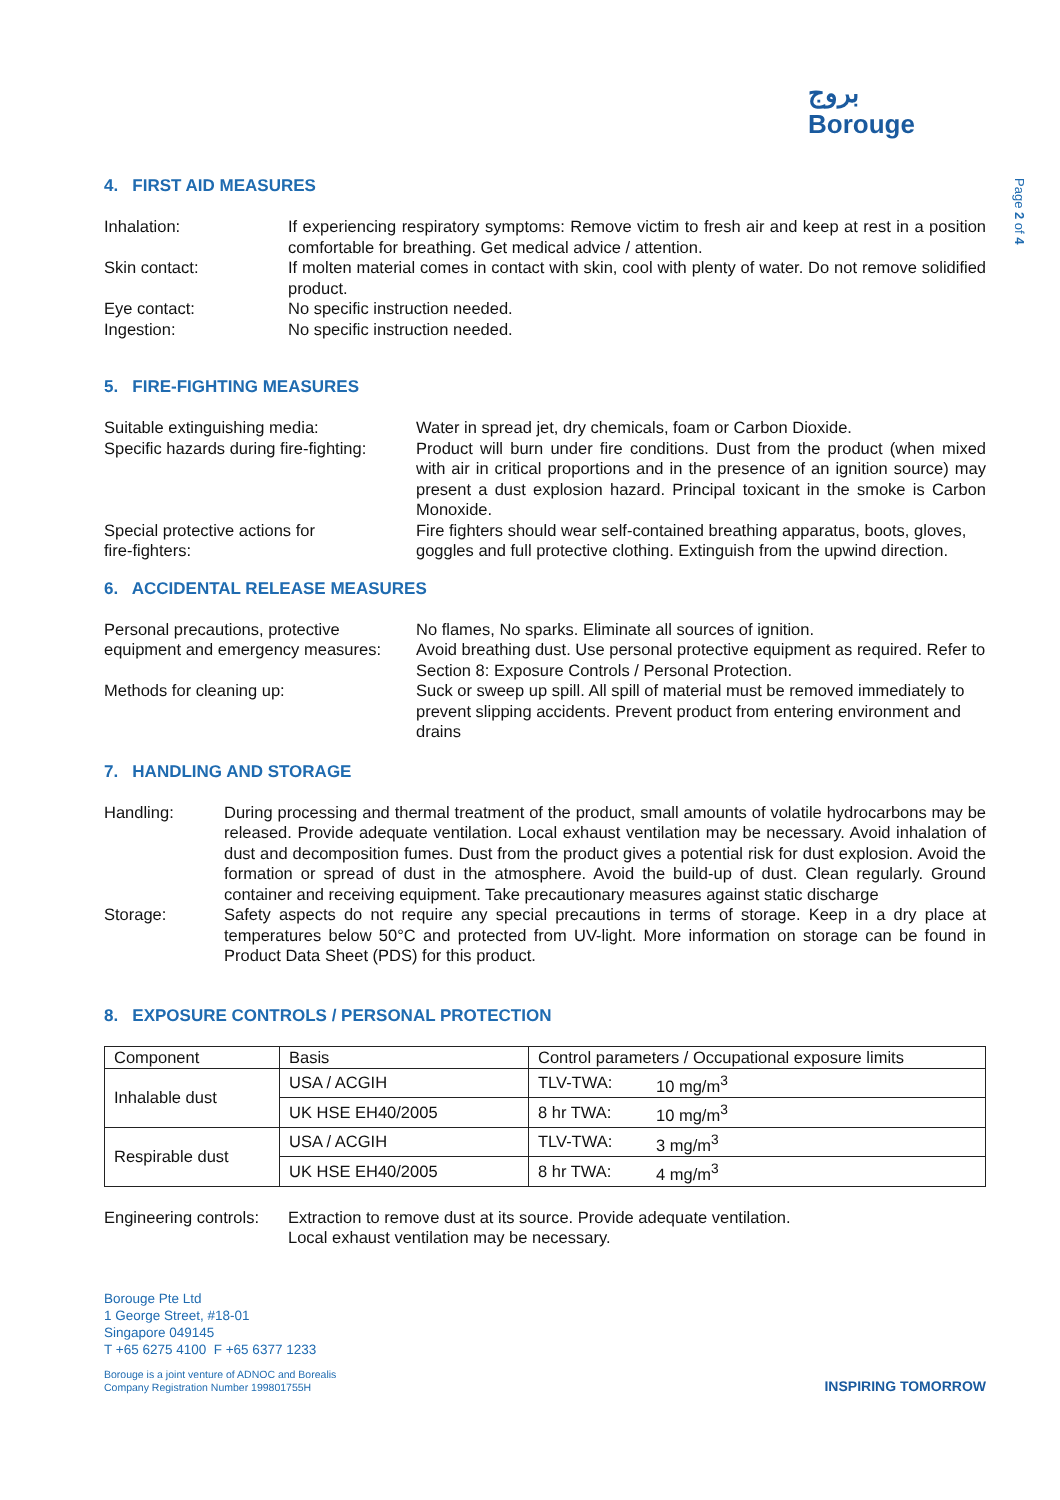بروج
Borouge
Page 2 of 4
4. FIRST AID MEASURES
| Inhalation: | If experiencing respiratory symptoms: Remove victim to fresh air and keep at rest in a position comfortable for breathing. Get medical advice / attention. |
| Skin contact: | If molten material comes in contact with skin, cool with plenty of water. Do not remove solidified product. |
| Eye contact: | No specific instruction needed. |
| Ingestion: | No specific instruction needed. |
5. FIRE-FIGHTING MEASURES
| Suitable extinguishing media: | Water in spread jet, dry chemicals, foam or Carbon Dioxide. |
| Specific hazards during fire-fighting: | Product will burn under fire conditions. Dust from the product (when mixed with air in critical proportions and in the presence of an ignition source) may present a dust explosion hazard. Principal toxicant in the smoke is Carbon Monoxide. |
| Special protective actions for fire-fighters: | Fire fighters should wear self-contained breathing apparatus, boots, gloves, goggles and full protective clothing. Extinguish from the upwind direction. |
6. ACCIDENTAL RELEASE MEASURES
| Personal precautions, protective equipment and emergency measures: | No flames, No sparks. Eliminate all sources of ignition. Avoid breathing dust. Use personal protective equipment as required. Refer to Section 8: Exposure Controls / Personal Protection. |
| Methods for cleaning up: | Suck or sweep up spill. All spill of material must be removed immediately to prevent slipping accidents. Prevent product from entering environment and drains |
7. HANDLING AND STORAGE
| Handling: | During processing and thermal treatment of the product, small amounts of volatile hydrocarbons may be released. Provide adequate ventilation. Local exhaust ventilation may be necessary. Avoid inhalation of dust and decomposition fumes. Dust from the product gives a potential risk for dust explosion. Avoid the formation or spread of dust in the atmosphere. Avoid the build-up of dust. Clean regularly. Ground container and receiving equipment. Take precautionary measures against static discharge |
| Storage: | Safety aspects do not require any special precautions in terms of storage. Keep in a dry place at temperatures below 50°C and protected from UV-light. More information on storage can be found in Product Data Sheet (PDS) for this product. |
8. EXPOSURE CONTROLS / PERSONAL PROTECTION
| Component | Basis | Control parameters / Occupational exposure limits | |
| --- | --- | --- | --- |
| Inhalable dust | USA / ACGIH | TLV-TWA: | 10 mg/m<sup>3</sup> |
| | UK HSE EH40/2005 | 8 hr TWA: | 10 mg/m<sup>3</sup> |
| Respirable dust | USA / ACGIH | TLV-TWA: | 3 mg/m<sup>3</sup> |
| | UK HSE EH40/2005 | 8 hr TWA: | 4 mg/m<sup>3</sup> |
| Engineering controls: | Extraction to remove dust at its source. Provide adequate ventilation. Local exhaust ventilation may be necessary. |
Borouge Pte Ltd
1 George Street, #18-01
Singapore 049145
T +65 6275 4100 F +65 6377 1233
Borouge is a joint venture of ADNOC and Borealis
Company Registration Number 199801755H
INSPIRING TOMORROW